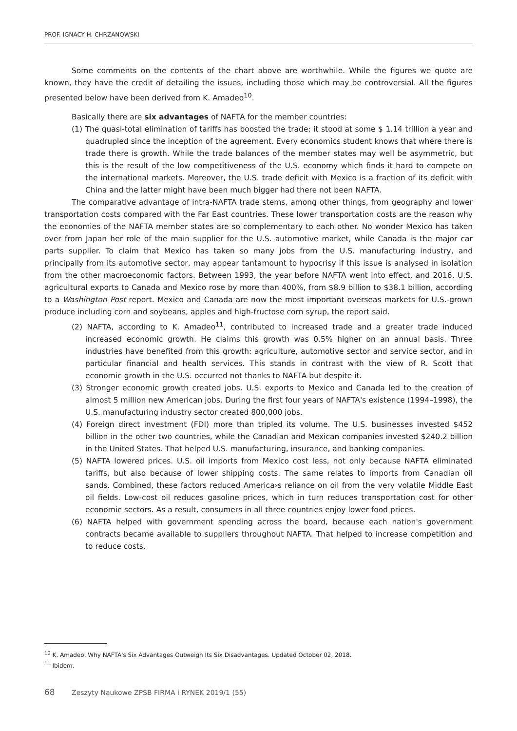PROF. IGNACY H. CHRZANOWSKI
Some comments on the contents of the chart above are worthwhile. While the figures we quote are known, they have the credit of detailing the issues, including those which may be controversial. All the figures presented below have been derived from K. Amadeo<sup>10</sup>.
Basically there are six advantages of NAFTA for the member countries:
(1) The quasi-total elimination of tariffs has boosted the trade; it stood at some $ 1.14 trillion a year and quadrupled since the inception of the agreement. Every economics student knows that where there is trade there is growth. While the trade balances of the member states may well be asymmetric, but this is the result of the low competitiveness of the U.S. economy which finds it hard to compete on the international markets. Moreover, the U.S. trade deficit with Mexico is a fraction of its deficit with China and the latter might have been much bigger had there not been NAFTA.
The comparative advantage of intra-NAFTA trade stems, among other things, from geography and lower transportation costs compared with the Far East countries. These lower transportation costs are the reason why the economies of the NAFTA member states are so complementary to each other. No wonder Mexico has taken over from Japan her role of the main supplier for the U.S. automotive market, while Canada is the major car parts supplier. To claim that Mexico has taken so many jobs from the U.S. manufacturing industry, and principally from its automotive sector, may appear tantamount to hypocrisy if this issue is analysed in isolation from the other macroeconomic factors. Between 1993, the year before NAFTA went into effect, and 2016, U.S. agricultural exports to Canada and Mexico rose by more than 400%, from $8.9 billion to $38.1 billion, according to a Washington Post report. Mexico and Canada are now the most important overseas markets for U.S.-grown produce including corn and soybeans, apples and high-fructose corn syrup, the report said.
(2) NAFTA, according to K. Amadeo<sup>11</sup>, contributed to increased trade and a greater trade induced increased economic growth. He claims this growth was 0.5% higher on an annual basis. Three industries have benefited from this growth: agriculture, automotive sector and service sector, and in particular financial and health services. This stands in contrast with the view of R. Scott that economic growth in the U.S. occurred not thanks to NAFTA but despite it.
(3) Stronger economic growth created jobs. U.S. exports to Mexico and Canada led to the creation of almost 5 million new American jobs. During the first four years of NAFTA's existence (1994–1998), the U.S. manufacturing industry sector created 800,000 jobs.
(4) Foreign direct investment (FDI) more than tripled its volume. The U.S. businesses invested $452 billion in the other two countries, while the Canadian and Mexican companies invested $240.2 billion in the United States. That helped U.S. manufacturing, insurance, and banking companies.
(5) NAFTA lowered prices. U.S. oil imports from Mexico cost less, not only because NAFTA eliminated tariffs, but also because of lower shipping costs. The same relates to imports from Canadian oil sands. Combined, these factors reduced America›s reliance on oil from the very volatile Middle East oil fields. Low-cost oil reduces gasoline prices, which in turn reduces transportation cost for other economic sectors. As a result, consumers in all three countries enjoy lower food prices.
(6) NAFTA helped with government spending across the board, because each nation's government contracts became available to suppliers throughout NAFTA. That helped to increase competition and to reduce costs.
<sup>10</sup> K. Amadeo, Why NAFTA's Six Advantages Outweigh Its Six Disadvantages. Updated October 02, 2018.
<sup>11</sup> Ibidem.
68 Zeszyty Naukowe ZPSB FIRMA i RYNEK 2019/1 (55)